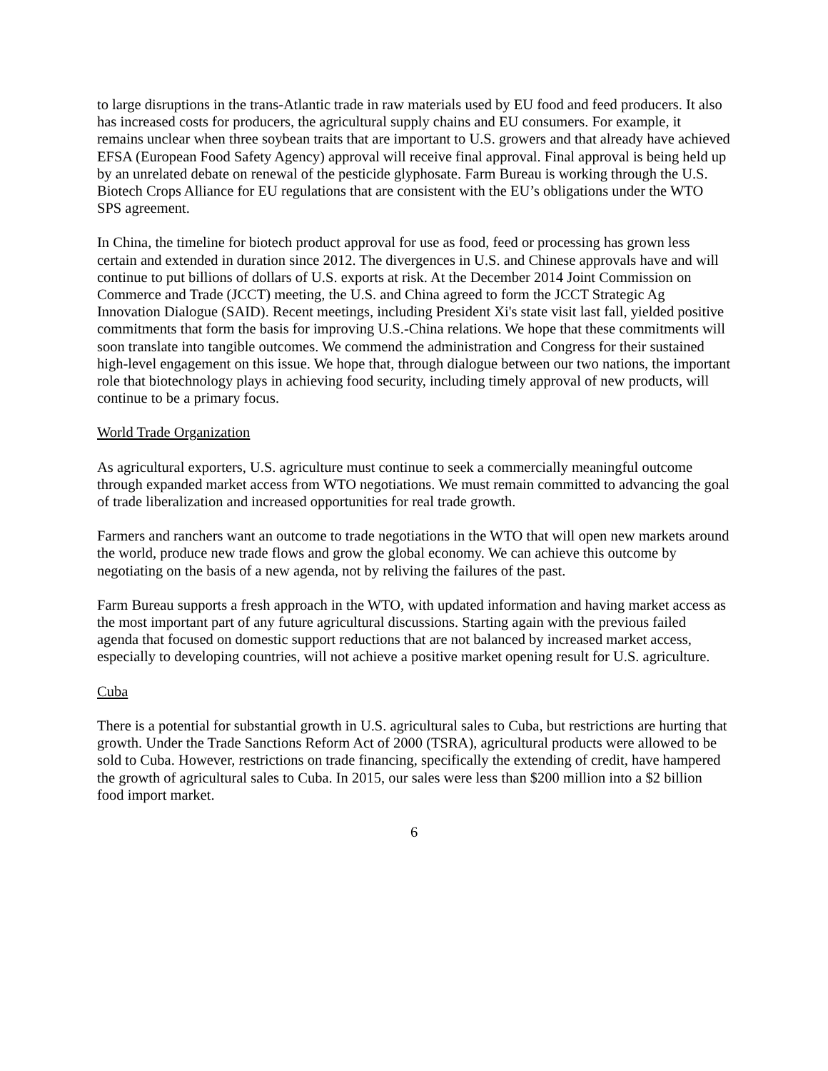to large disruptions in the trans-Atlantic trade in raw materials used by EU food and feed producers. It also has increased costs for producers, the agricultural supply chains and EU consumers. For example, it remains unclear when three soybean traits that are important to U.S. growers and that already have achieved EFSA (European Food Safety Agency) approval will receive final approval. Final approval is being held up by an unrelated debate on renewal of the pesticide glyphosate. Farm Bureau is working through the U.S. Biotech Crops Alliance for EU regulations that are consistent with the EU’s obligations under the WTO SPS agreement.
In China, the timeline for biotech product approval for use as food, feed or processing has grown less certain and extended in duration since 2012. The divergences in U.S. and Chinese approvals have and will continue to put billions of dollars of U.S. exports at risk. At the December 2014 Joint Commission on Commerce and Trade (JCCT) meeting, the U.S. and China agreed to form the JCCT Strategic Ag Innovation Dialogue (SAID). Recent meetings, including President Xi's state visit last fall, yielded positive commitments that form the basis for improving U.S.-China relations. We hope that these commitments will soon translate into tangible outcomes. We commend the administration and Congress for their sustained high-level engagement on this issue. We hope that, through dialogue between our two nations, the important role that biotechnology plays in achieving food security, including timely approval of new products, will continue to be a primary focus.
World Trade Organization
As agricultural exporters, U.S. agriculture must continue to seek a commercially meaningful outcome through expanded market access from WTO negotiations. We must remain committed to advancing the goal of trade liberalization and increased opportunities for real trade growth.
Farmers and ranchers want an outcome to trade negotiations in the WTO that will open new markets around the world, produce new trade flows and grow the global economy. We can achieve this outcome by negotiating on the basis of a new agenda, not by reliving the failures of the past.
Farm Bureau supports a fresh approach in the WTO, with updated information and having market access as the most important part of any future agricultural discussions. Starting again with the previous failed agenda that focused on domestic support reductions that are not balanced by increased market access, especially to developing countries, will not achieve a positive market opening result for U.S. agriculture.
Cuba
There is a potential for substantial growth in U.S. agricultural sales to Cuba, but restrictions are hurting that growth. Under the Trade Sanctions Reform Act of 2000 (TSRA), agricultural products were allowed to be sold to Cuba. However, restrictions on trade financing, specifically the extending of credit, have hampered the growth of agricultural sales to Cuba. In 2015, our sales were less than $200 million into a $2 billion food import market.
6